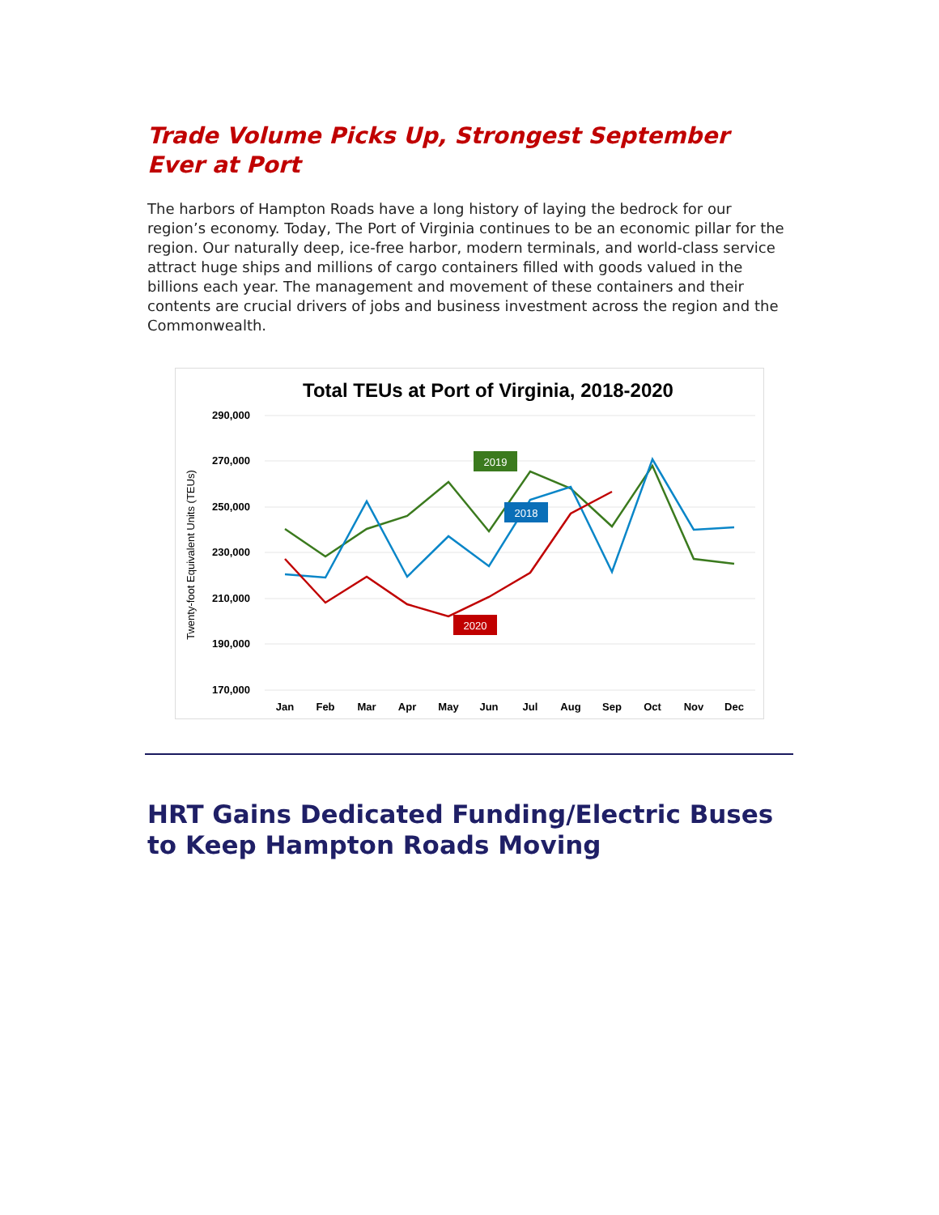Trade Volume Picks Up, Strongest September Ever at Port
The harbors of Hampton Roads have a long history of laying the bedrock for our region’s economy. Today, The Port of Virginia continues to be an economic pillar for the region. Our naturally deep, ice-free harbor, modern terminals, and world-class service attract huge ships and millions of cargo containers filled with goods valued in the billions each year. The management and movement of these containers and their contents are crucial drivers of jobs and business investment across the region and the Commonwealth.
Total TEUs at Port of Virginia, 2018-2020
290,000
270,000
250,000
230,000
210,000
190,000
170,000
Twenty-foot Equivalent Units (TEUs)
Jan
Feb
Mar
Apr
May
Jun
Jul
Aug
Sep
Oct
Nov
Dec
2019
2018
2020
HRT Gains Dedicated Funding/Electric Buses to Keep Hampton Roads Moving